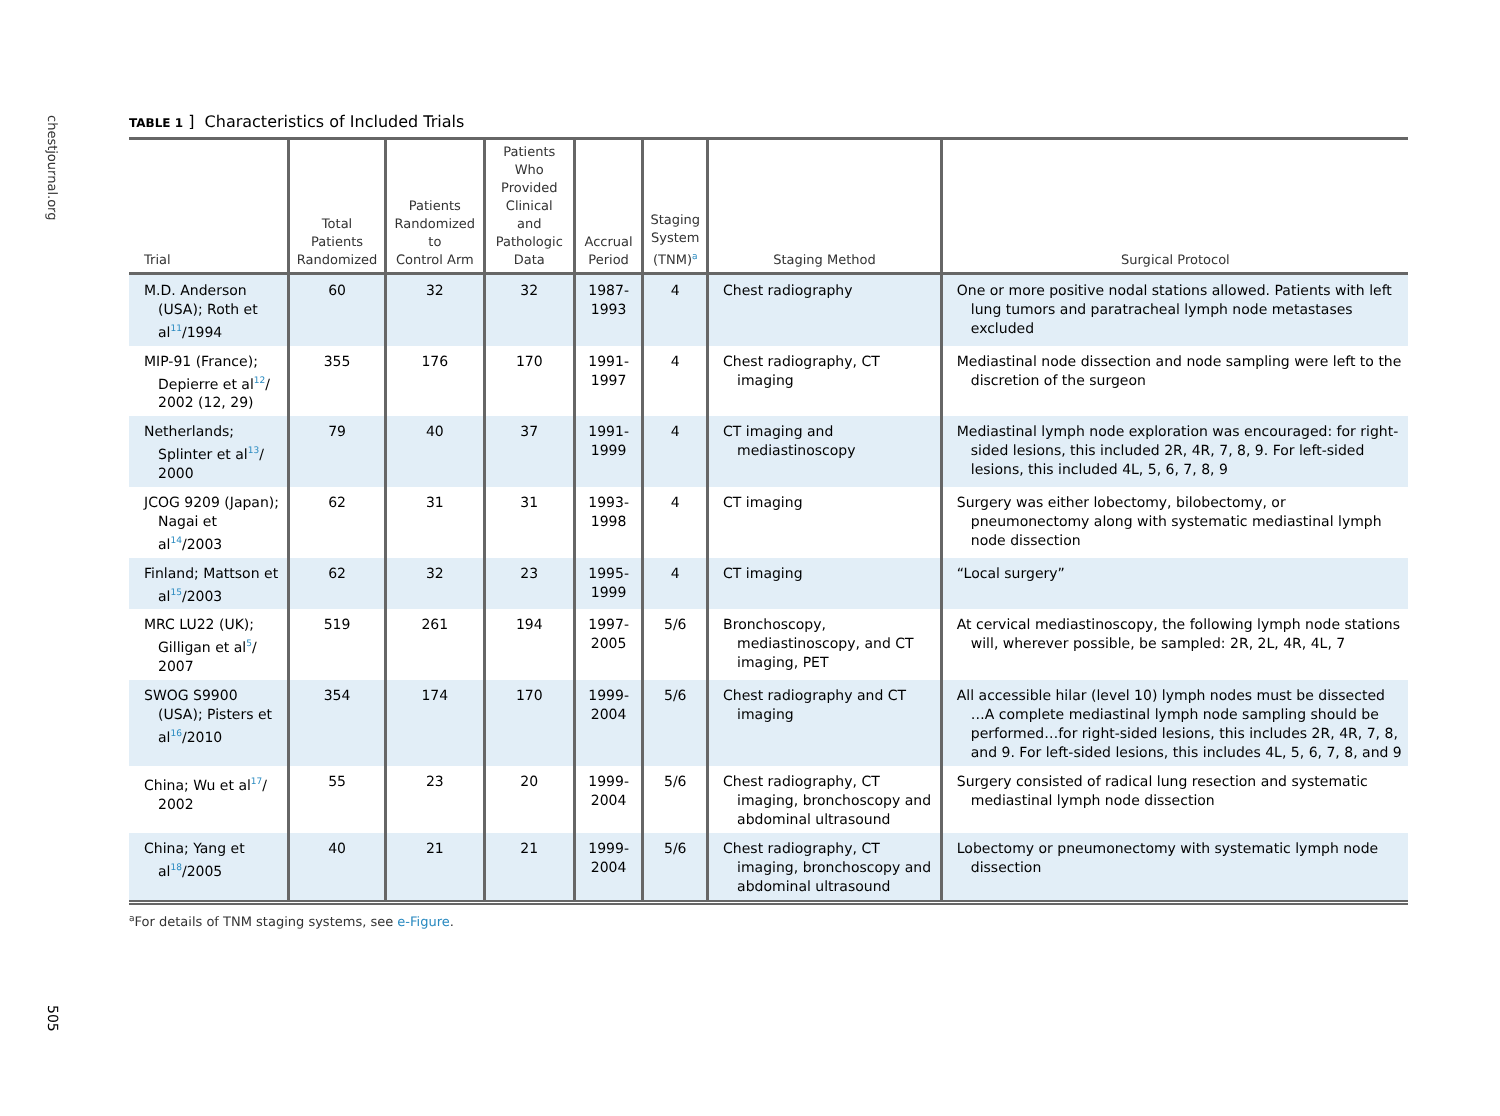chestjournal.org
TABLE 1 ] Characteristics of Included Trials
| Trial | Total Patients Randomized | Patients Randomized to Control Arm | Patients Who Provided Clinical and Pathologic Data | Accrual Period | Staging System (TNM)<sup>a</sup> | Staging Method | Surgical Protocol |
| --- | --- | --- | --- | --- | --- | --- | --- |
| M.D. Anderson (USA); Roth et al<sup>11</sup>/1994 | 60 | 32 | 32 | 1987-1993 | 4 | Chest radiography | One or more positive nodal stations allowed. Patients with left lung tumors and paratracheal lymph node metastases excluded |
| MIP-91 (France); Depierre et al<sup>12</sup>/ 2002 (12, 29) | 355 | 176 | 170 | 1991-1997 | 4 | Chest radiography, CT imaging | Mediastinal node dissection and node sampling were left to the discretion of the surgeon |
| Netherlands; Splinter et al<sup>13</sup>/ 2000 | 79 | 40 | 37 | 1991-1999 | 4 | CT imaging and mediastinoscopy | Mediastinal lymph node exploration was encouraged: for right-sided lesions, this included 2R, 4R, 7, 8, 9. For left-sided lesions, this included 4L, 5, 6, 7, 8, 9 |
| JCOG 9209 (Japan); Nagai et al<sup>14</sup>/2003 | 62 | 31 | 31 | 1993-1998 | 4 | CT imaging | Surgery was either lobectomy, bilobectomy, or pneumonectomy along with systematic mediastinal lymph node dissection |
| Finland; Mattson et al<sup>15</sup>/2003 | 62 | 32 | 23 | 1995-1999 | 4 | CT imaging | “Local surgery” |
| MRC LU22 (UK); Gilligan et al<sup>5</sup>/ 2007 | 519 | 261 | 194 | 1997-2005 | 5/6 | Bronchoscopy, mediastinoscopy, and CT imaging, PET | At cervical mediastinoscopy, the following lymph node stations will, wherever possible, be sampled: 2R, 2L, 4R, 4L, 7 |
| SWOG S9900 (USA); Pisters et al<sup>16</sup>/2010 | 354 | 174 | 170 | 1999-2004 | 5/6 | Chest radiography and CT imaging | All accessible hilar (level 10) lymph nodes must be dissected …A complete mediastinal lymph node sampling should be performed…for right-sided lesions, this includes 2R, 4R, 7, 8, and 9. For left-sided lesions, this includes 4L, 5, 6, 7, 8, and 9 |
| China; Wu et al<sup>17</sup>/ 2002 | 55 | 23 | 20 | 1999-2004 | 5/6 | Chest radiography, CT imaging, bronchoscopy and abdominal ultrasound | Surgery consisted of radical lung resection and systematic mediastinal lymph node dissection |
| China; Yang et al<sup>18</sup>/2005 | 40 | 21 | 21 | 1999-2004 | 5/6 | Chest radiography, CT imaging, bronchoscopy and abdominal ultrasound | Lobectomy or pneumonectomy with systematic lymph node dissection |
<sup>a</sup> For details of TNM staging systems, see e-Figure.
505